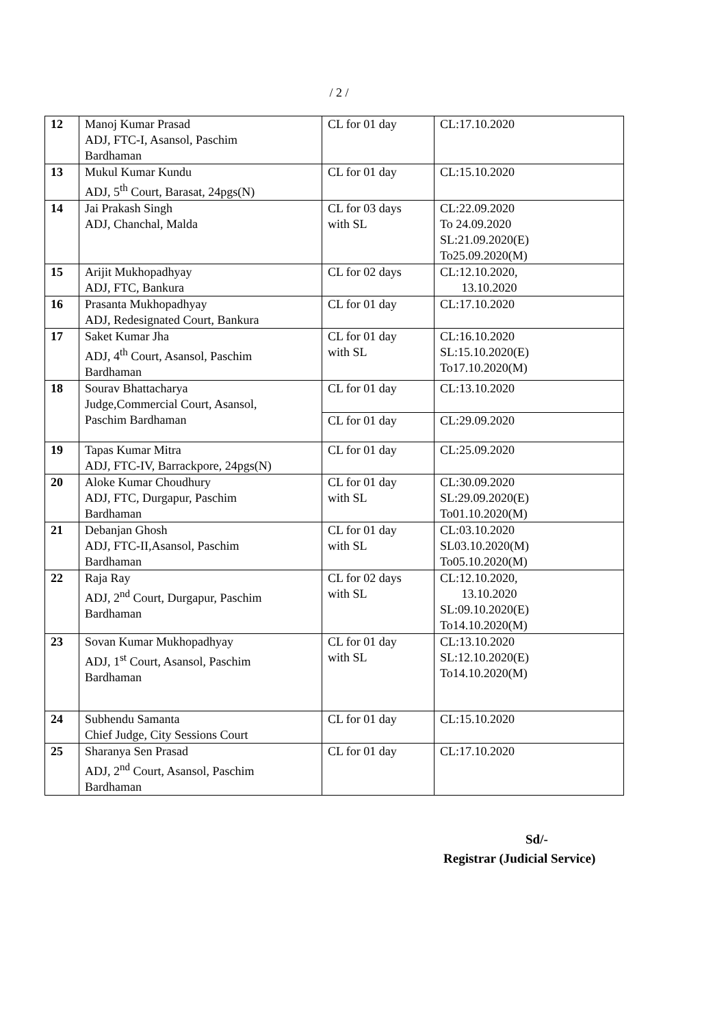/ 2 /
| 12 | Manoj Kumar Prasad ADJ, FTC-I, Asansol, Paschim Bardhaman | CL for 01 day | CL:17.10.2020 |
| 13 | Mukul Kumar Kundu ADJ, 5<sup>th</sup> Court, Barasat, 24pgs(N) | CL for 01 day | CL:15.10.2020 |
| 14 | Jai Prakash Singh ADJ, Chanchal, Malda | CL for 03 days with SL | CL:22.09.2020 To 24.09.2020 SL:21.09.2020(E) To25.09.2020(M) |
| 15 | Arijit Mukhopadhyay ADJ, FTC, Bankura | CL for 02 days | CL:12.10.2020, 13.10.2020 |
| 16 | Prasanta Mukhopadhyay ADJ, Redesignated Court, Bankura | CL for 01 day | CL:17.10.2020 |
| 17 | Saket Kumar Jha ADJ, 4<sup>th</sup> Court, Asansol, Paschim Bardhaman | CL for 01 day with SL | CL:16.10.2020 SL:15.10.2020(E) To17.10.2020(M) |
| 18 | Sourav Bhattacharya Judge,Commercial Court, Asansol, Paschim Bardhaman | CL for 01 day | CL:13.10.2020 |
| | | CL for 01 day | CL:29.09.2020 |
| 19 | Tapas Kumar Mitra ADJ, FTC-IV, Barrackpore, 24pgs(N) | CL for 01 day | CL:25.09.2020 |
| 20 | Aloke Kumar Choudhury ADJ, FTC, Durgapur, Paschim Bardhaman | CL for 01 day with SL | CL:30.09.2020 SL:29.09.2020(E) To01.10.2020(M) |
| 21 | Debanjan Ghosh ADJ, FTC-II,Asansol, Paschim Bardhaman | CL for 01 day with SL | CL:03.10.2020 SL03.10.2020(M) To05.10.2020(M) |
| 22 | Raja Ray ADJ, 2<sup>nd</sup> Court, Durgapur, Paschim Bardhaman | CL for 02 days with SL | CL:12.10.2020, 13.10.2020 SL:09.10.2020(E) To14.10.2020(M) |
| 23 | Sovan Kumar Mukhopadhyay ADJ, 1<sup>st</sup> Court, Asansol, Paschim Bardhaman | CL for 01 day with SL | CL:13.10.2020 SL:12.10.2020(E) To14.10.2020(M) |
| 24 | Subhendu Samanta Chief Judge, City Sessions Court | CL for 01 day | CL:15.10.2020 |
| 25 | Sharanya Sen Prasad ADJ, 2<sup>nd</sup> Court, Asansol, Paschim Bardhaman | CL for 01 day | CL:17.10.2020 |
Sd/-
Registrar (Judicial Service)